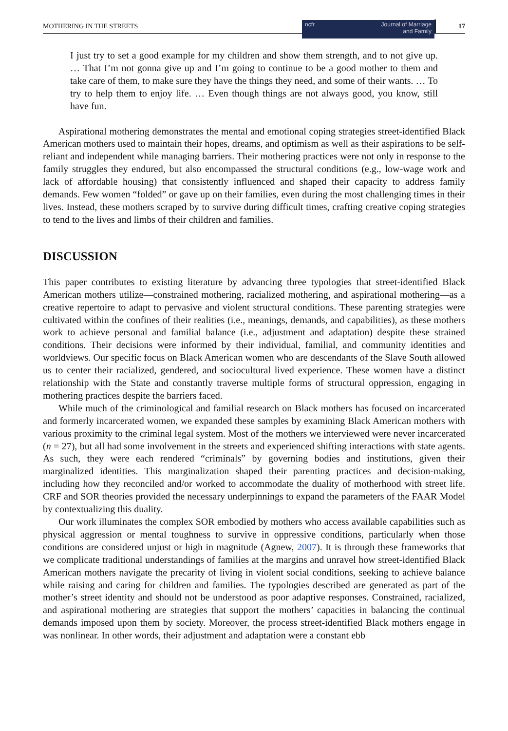MOTHERING IN THE STREETS
ncfr Journal of Marriage
and Family
17
I just try to set a good example for my children and show them strength, and to not give up. … That I’m not gonna give up and I’m going to continue to be a good mother to them and take care of them, to make sure they have the things they need, and some of their wants. … To try to help them to enjoy life. … Even though things are not always good, you know, still have fun.
Aspirational mothering demonstrates the mental and emotional coping strategies street-identified Black American mothers used to maintain their hopes, dreams, and optimism as well as their aspirations to be self-reliant and independent while managing barriers. Their mothering practices were not only in response to the family struggles they endured, but also encompassed the structural conditions (e.g., low-wage work and lack of affordable housing) that consistently influenced and shaped their capacity to address family demands. Few women “folded” or gave up on their families, even during the most challenging times in their lives. Instead, these mothers scraped by to survive during difficult times, crafting creative coping strategies to tend to the lives and limbs of their children and families.
DISCUSSION
This paper contributes to existing literature by advancing three typologies that street-identified Black American mothers utilize—constrained mothering, racialized mothering, and aspirational mothering—as a creative repertoire to adapt to pervasive and violent structural conditions. These parenting strategies were cultivated within the confines of their realities (i.e., meanings, demands, and capabilities), as these mothers work to achieve personal and familial balance (i.e., adjustment and adaptation) despite these strained conditions. Their decisions were informed by their individual, familial, and community identities and worldviews. Our specific focus on Black American women who are descendants of the Slave South allowed us to center their racialized, gendered, and sociocultural lived experience. These women have a distinct relationship with the State and constantly traverse multiple forms of structural oppression, engaging in mothering practices despite the barriers faced.
While much of the criminological and familial research on Black mothers has focused on incarcerated and formerly incarcerated women, we expanded these samples by examining Black American mothers with various proximity to the criminal legal system. Most of the mothers we interviewed were never incarcerated (n = 27), but all had some involvement in the streets and experienced shifting interactions with state agents. As such, they were each rendered “criminals” by governing bodies and institutions, given their marginalized identities. This marginalization shaped their parenting practices and decision-making, including how they reconciled and/or worked to accommodate the duality of motherhood with street life. CRF and SOR theories provided the necessary underpinnings to expand the parameters of the FAAR Model by contextualizing this duality.
Our work illuminates the complex SOR embodied by mothers who access available capabilities such as physical aggression or mental toughness to survive in oppressive conditions, particularly when those conditions are considered unjust or high in magnitude (Agnew, 2007). It is through these frameworks that we complicate traditional understandings of families at the margins and unravel how street-identified Black American mothers navigate the precarity of living in violent social conditions, seeking to achieve balance while raising and caring for children and families. The typologies described are generated as part of the mother’s street identity and should not be understood as poor adaptive responses. Constrained, racialized, and aspirational mothering are strategies that support the mothers’ capacities in balancing the continual demands imposed upon them by society. Moreover, the process street-identified Black mothers engage in was nonlinear. In other words, their adjustment and adaptation were a constant ebb